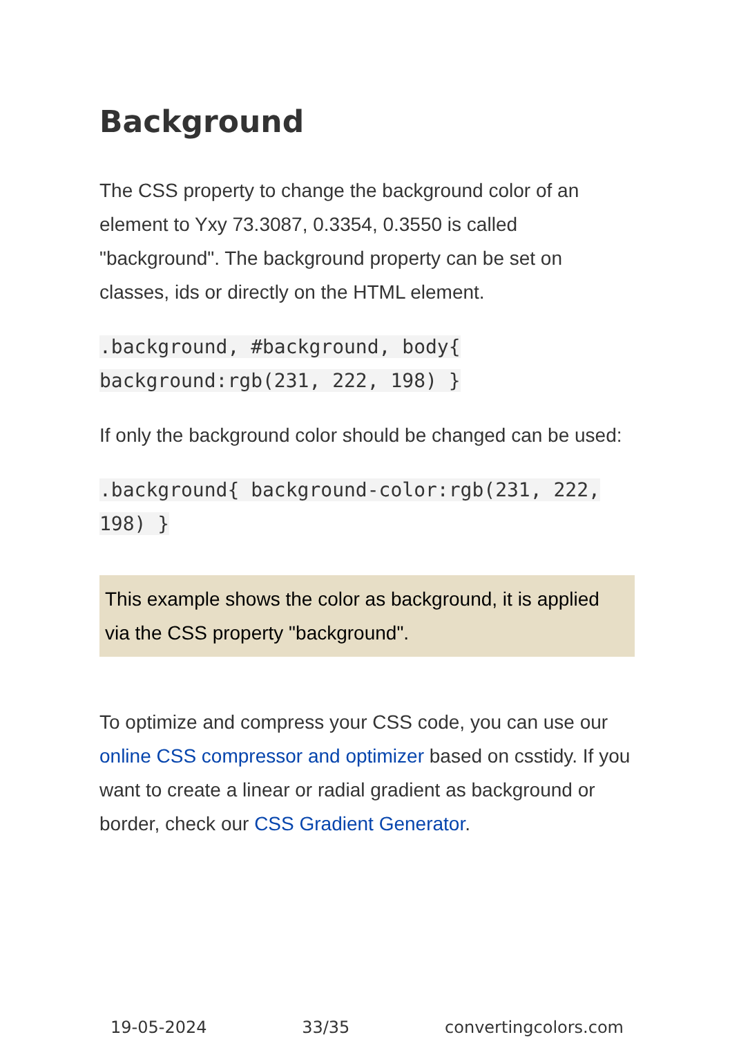Background
The CSS property to change the background color of an element to Yxy 73.3087, 0.3354, 0.3550 is called "background". The background property can be set on classes, ids or directly on the HTML element.
.background, #background, body{ background:rgb(231, 222, 198) }
If only the background color should be changed can be used:
.background{ background-color:rgb(231, 222, 198) }
This example shows the color as background, it is applied via the CSS property "background".
To optimize and compress your CSS code, you can use our online CSS compressor and optimizer based on csstidy. If you want to create a linear or radial gradient as background or border, check our CSS Gradient Generator.
19-05-2024 33/35 convertingcolors.com